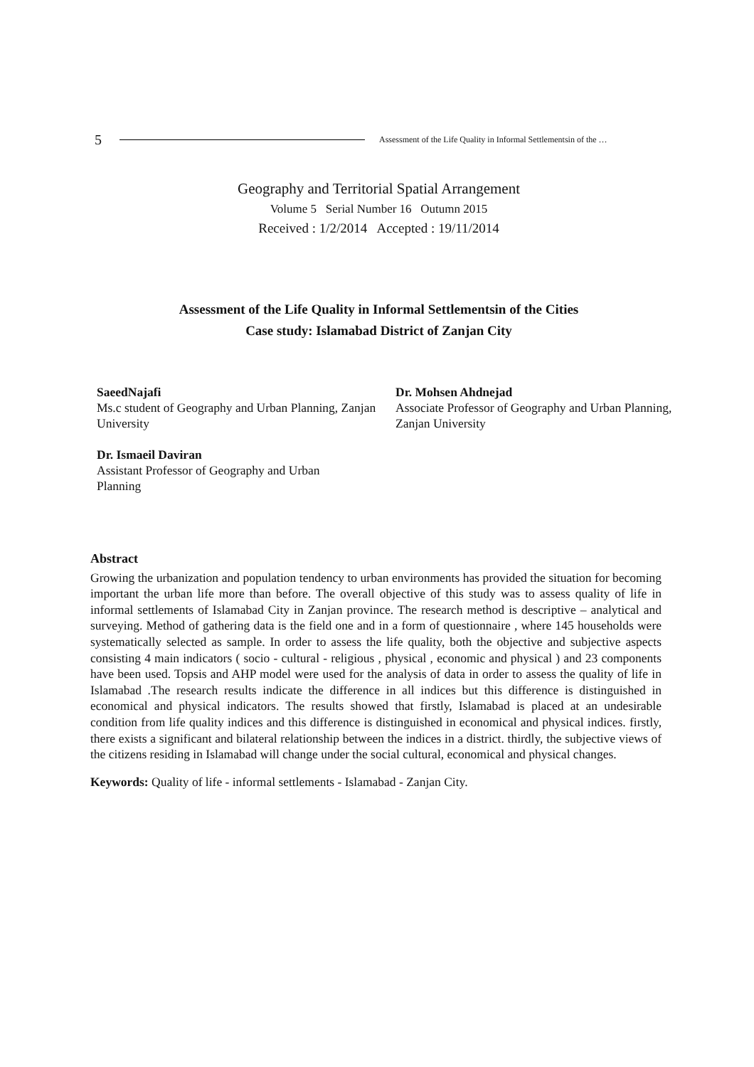5 Assessment of the Life Quality in Informal Settlementsin of the …
Geography and Territorial Spatial Arrangement
Volume 5 Serial Number 16 Outumn 2015
Received : 1/2/2014 Accepted : 19/11/2014
Assessment of the Life Quality in Informal Settlementsin of the Cities
Case study: Islamabad District of Zanjan City
SaeedNajafi
Ms.c student of Geography and Urban Planning, Zanjan University
Dr. Ismaeil Daviran
Assistant Professor of Geography and Urban
Planning
Dr. Mohsen Ahdnejad
Associate Professor of Geography and Urban Planning, Zanjan University
Abstract
Growing the urbanization and population tendency to urban environments has provided the situation for becoming important the urban life more than before. The overall objective of this study was to assess quality of life in informal settlements of Islamabad City in Zanjan province. The research method is descriptive – analytical and surveying. Method of gathering data is the field one and in a form of questionnaire , where 145 households were systematically selected as sample. In order to assess the life quality, both the objective and subjective aspects consisting 4 main indicators ( socio - cultural - religious , physical , economic and physical ) and 23 components have been used. Topsis and AHP model were used for the analysis of data in order to assess the quality of life in Islamabad .The research results indicate the difference in all indices but this difference is distinguished in economical and physical indicators. The results showed that firstly, Islamabad is placed at an undesirable condition from life quality indices and this difference is distinguished in economical and physical indices. firstly, there exists a significant and bilateral relationship between the indices in a district. thirdly, the subjective views of the citizens residing in Islamabad will change under the social cultural, economical and physical changes.
Keywords: Quality of life - informal settlements - Islamabad - Zanjan City.